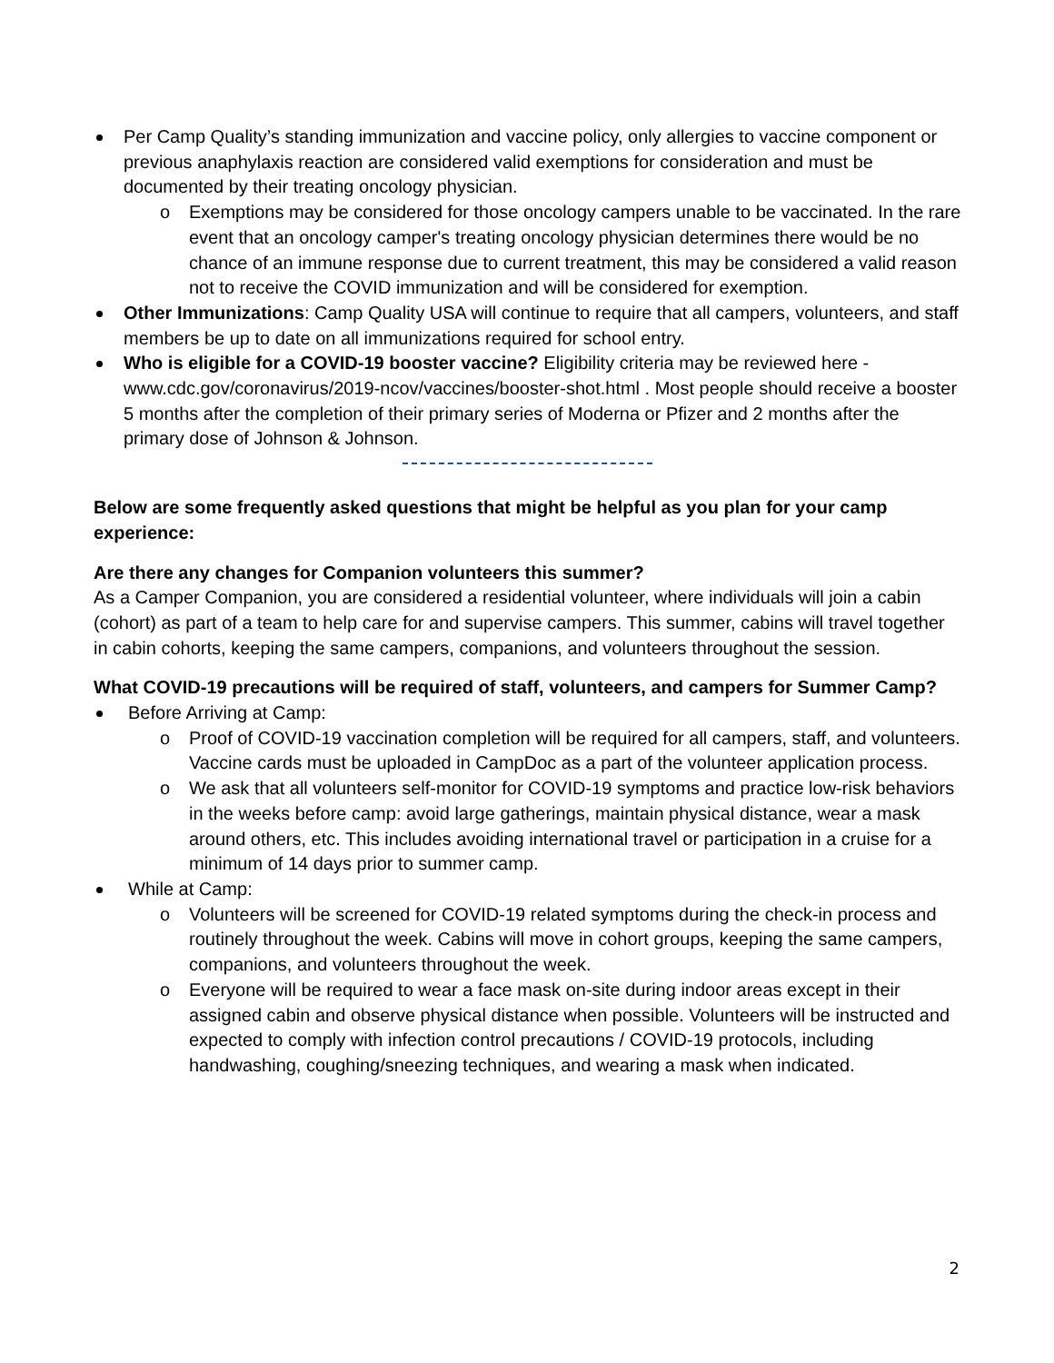Per Camp Quality’s standing immunization and vaccine policy, only allergies to vaccine component or previous anaphylaxis reaction are considered valid exemptions for consideration and must be documented by their treating oncology physician.
o Exemptions may be considered for those oncology campers unable to be vaccinated. In the rare event that an oncology camper's treating oncology physician determines there would be no chance of an immune response due to current treatment, this may be considered a valid reason not to receive the COVID immunization and will be considered for exemption.
Other Immunizations: Camp Quality USA will continue to require that all campers, volunteers, and staff members be up to date on all immunizations required for school entry.
Who is eligible for a COVID-19 booster vaccine? Eligibility criteria may be reviewed here - www.cdc.gov/coronavirus/2019-ncov/vaccines/booster-shot.html . Most people should receive a booster 5 months after the completion of their primary series of Moderna or Pfizer and 2 months after the primary dose of Johnson & Johnson.
Below are some frequently asked questions that might be helpful as you plan for your camp experience:
Are there any changes for Companion volunteers this summer?
As a Camper Companion, you are considered a residential volunteer, where individuals will join a cabin (cohort) as part of a team to help care for and supervise campers. This summer, cabins will travel together in cabin cohorts, keeping the same campers, companions, and volunteers throughout the session.
What COVID-19 precautions will be required of staff, volunteers, and campers for Summer Camp?
Before Arriving at Camp:
o Proof of COVID-19 vaccination completion will be required for all campers, staff, and volunteers. Vaccine cards must be uploaded in CampDoc as a part of the volunteer application process.
o We ask that all volunteers self-monitor for COVID-19 symptoms and practice low-risk behaviors in the weeks before camp: avoid large gatherings, maintain physical distance, wear a mask around others, etc. This includes avoiding international travel or participation in a cruise for a minimum of 14 days prior to summer camp.
While at Camp:
o Volunteers will be screened for COVID-19 related symptoms during the check-in process and routinely throughout the week. Cabins will move in cohort groups, keeping the same campers, companions, and volunteers throughout the week.
o Everyone will be required to wear a face mask on-site during indoor areas except in their assigned cabin and observe physical distance when possible. Volunteers will be instructed and expected to comply with infection control precautions / COVID-19 protocols, including handwashing, coughing/sneezing techniques, and wearing a mask when indicated.
2